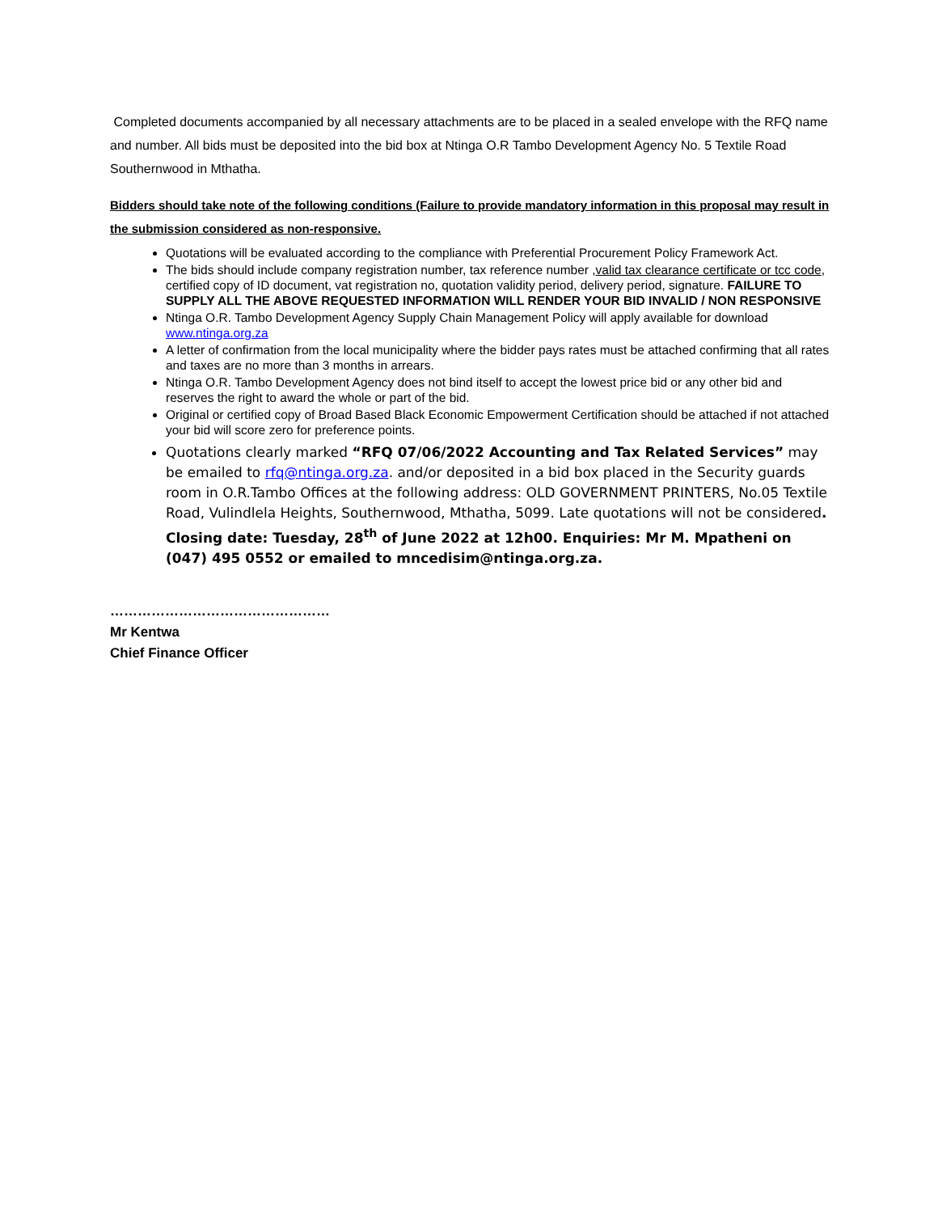Completed documents accompanied by all necessary attachments are to be placed in a sealed envelope with the RFQ name and number. All bids must be deposited into the bid box at Ntinga O.R Tambo Development Agency No. 5 Textile Road Southernwood in Mthatha.
Bidders should take note of the following conditions (Failure to provide mandatory information in this proposal may result in the submission considered as non-responsive.
Quotations will be evaluated according to the compliance with Preferential Procurement Policy Framework Act.
The bids should include company registration number, tax reference number ,valid tax clearance certificate or tcc code, certified copy of ID document, vat registration no, quotation validity period, delivery period, signature. FAILURE TO SUPPLY ALL THE ABOVE REQUESTED INFORMATION WILL RENDER YOUR BID INVALID / NON RESPONSIVE
Ntinga O.R. Tambo Development Agency Supply Chain Management Policy will apply available for download www.ntinga.org.za
A letter of confirmation from the local municipality where the bidder pays rates must be attached confirming that all rates and taxes are no more than 3 months in arrears.
Ntinga O.R. Tambo Development Agency does not bind itself to accept the lowest price bid or any other bid and reserves the right to award the whole or part of the bid.
Original or certified copy of Broad Based Black Economic Empowerment Certification should be attached if not attached your bid will score zero for preference points.
Quotations clearly marked “RFQ 07/06/2022 Accounting and Tax Related Services” may be emailed to rfq@ntinga.org.za. and/or deposited in a bid box placed in the Security guards room in O.R.Tambo Offices at the following address: OLD GOVERNMENT PRINTERS, No.05 Textile Road, Vulindlela Heights, Southernwood, Mthatha, 5099. Late quotations will not be considered. Closing date: Tuesday, 28<sup>th</sup> of June 2022 at 12h00. Enquiries: Mr M. Mpatheni on (047) 495 0552 or emailed to mncedisim@ntinga.org.za.
…………………………………………
Mr Kentwa
Chief Finance Officer